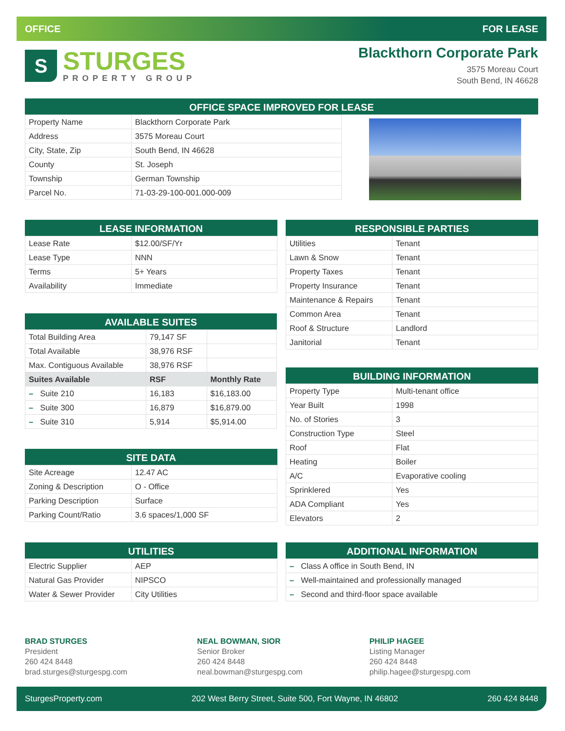OFFICE FOR LEASE
S
STURGES
PROPERTY GROUP
Blackthorn Corporate Park
3575 Moreau Court
South Bend, IN 46628
OFFICE SPACE IMPROVED FOR LEASE
| Property Name | Blackthorn Corporate Park |
| Address | 3575 Moreau Court |
| City, State, Zip | South Bend, IN 46628 |
| County | St. Joseph |
| Township | German Township |
| Parcel No. | 71-03-29-100-001.000-009 |
LEASE INFORMATION
| Lease Rate | $12.00/SF/Yr |
| Lease Type | NNN |
| Terms | 5+ Years |
| Availability | Immediate |
AVAILABLE SUITES
| Total Building Area | 79,147 SF | |
| Total Available | 38,976 RSF | |
| Max. Contiguous Available | 38,976 RSF | |
| Suites Available | RSF | Monthly Rate |
| – Suite 210 | 16,183 | $16,183.00 |
| – Suite 300 | 16,879 | $16,879.00 |
| – Suite 310 | 5,914 | $5,914.00 |
SITE DATA
| Site Acreage | 12.47 AC |
| Zoning & Description | O - Office |
| Parking Description | Surface |
| Parking Count/Ratio | 3.6 spaces/1,000 SF |
UTILITIES
| Electric Supplier | AEP |
| Natural Gas Provider | NIPSCO |
| Water & Sewer Provider | City Utilities |
RESPONSIBLE PARTIES
| Utilities | Tenant |
| Lawn & Snow | Tenant |
| Property Taxes | Tenant |
| Property Insurance | Tenant |
| Maintenance & Repairs | Tenant |
| Common Area | Tenant |
| Roof & Structure | Landlord |
| Janitorial | Tenant |
BUILDING INFORMATION
| Property Type | Multi-tenant office |
| Year Built | 1998 |
| No. of Stories | 3 |
| Construction Type | Steel |
| Roof | Flat |
| Heating | Boiler |
| A/C | Evaporative cooling |
| Sprinklered | Yes |
| ADA Compliant | Yes |
| Elevators | 2 |
ADDITIONAL INFORMATION
| – Class A office in South Bend, IN |
| – Well-maintained and professionally managed |
| – Second and third-floor space available |
BRAD STURGES
President
260 424 8448
brad.sturges@sturgespg.com
NEAL BOWMAN, SIOR
Senior Broker
260 424 8448
neal.bowman@sturgespg.com
PHILIP HAGEE
Listing Manager
260 424 8448
philip.hagee@sturgespg.com
SturgesProperty.com 202 West Berry Street, Suite 500, Fort Wayne, IN 46802 260 424 8448